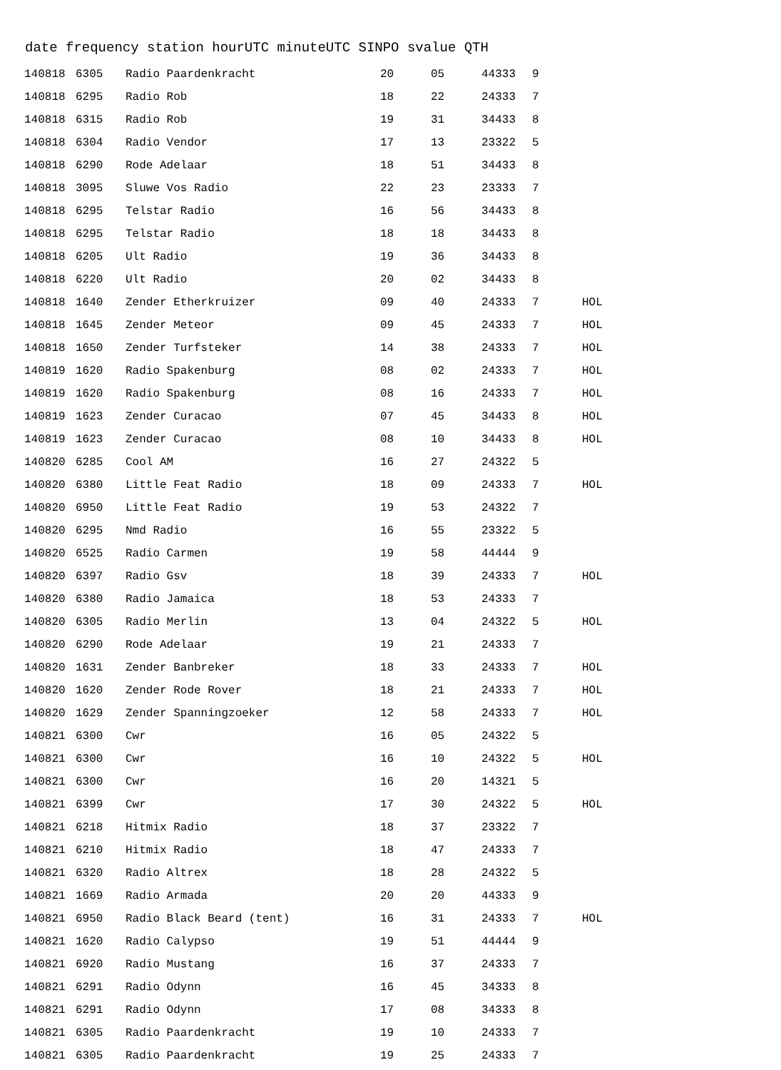date frequency station hourUTC minuteUTC SINPO svalue QTH
| 140818 | 6305 | Radio Paardenkracht | 20 | 05 | 44333 | 9 | |
| 140818 | 6295 | Radio Rob | 18 | 22 | 24333 | 7 | |
| 140818 | 6315 | Radio Rob | 19 | 31 | 34433 | 8 | |
| 140818 | 6304 | Radio Vendor | 17 | 13 | 23322 | 5 | |
| 140818 | 6290 | Rode Adelaar | 18 | 51 | 34433 | 8 | |
| 140818 | 3095 | Sluwe Vos Radio | 22 | 23 | 23333 | 7 | |
| 140818 | 6295 | Telstar Radio | 16 | 56 | 34433 | 8 | |
| 140818 | 6295 | Telstar Radio | 18 | 18 | 34433 | 8 | |
| 140818 | 6205 | Ult Radio | 19 | 36 | 34433 | 8 | |
| 140818 | 6220 | Ult Radio | 20 | 02 | 34433 | 8 | |
| 140818 | 1640 | Zender Etherkruizer | 09 | 40 | 24333 | 7 | HOL |
| 140818 | 1645 | Zender Meteor | 09 | 45 | 24333 | 7 | HOL |
| 140818 | 1650 | Zender Turfsteker | 14 | 38 | 24333 | 7 | HOL |
| 140819 | 1620 | Radio Spakenburg | 08 | 02 | 24333 | 7 | HOL |
| 140819 | 1620 | Radio Spakenburg | 08 | 16 | 24333 | 7 | HOL |
| 140819 | 1623 | Zender Curacao | 07 | 45 | 34433 | 8 | HOL |
| 140819 | 1623 | Zender Curacao | 08 | 10 | 34433 | 8 | HOL |
| 140820 | 6285 | Cool AM | 16 | 27 | 24322 | 5 | |
| 140820 | 6380 | Little Feat Radio | 18 | 09 | 24333 | 7 | HOL |
| 140820 | 6950 | Little Feat Radio | 19 | 53 | 24322 | 7 | |
| 140820 | 6295 | Nmd Radio | 16 | 55 | 23322 | 5 | |
| 140820 | 6525 | Radio Carmen | 19 | 58 | 44444 | 9 | |
| 140820 | 6397 | Radio Gsv | 18 | 39 | 24333 | 7 | HOL |
| 140820 | 6380 | Radio Jamaica | 18 | 53 | 24333 | 7 | |
| 140820 | 6305 | Radio Merlin | 13 | 04 | 24322 | 5 | HOL |
| 140820 | 6290 | Rode Adelaar | 19 | 21 | 24333 | 7 | |
| 140820 | 1631 | Zender Banbreker | 18 | 33 | 24333 | 7 | HOL |
| 140820 | 1620 | Zender Rode Rover | 18 | 21 | 24333 | 7 | HOL |
| 140820 | 1629 | Zender Spanningzoeker | 12 | 58 | 24333 | 7 | HOL |
| 140821 | 6300 | Cwr | 16 | 05 | 24322 | 5 | |
| 140821 | 6300 | Cwr | 16 | 10 | 24322 | 5 | HOL |
| 140821 | 6300 | Cwr | 16 | 20 | 14321 | 5 | |
| 140821 | 6399 | Cwr | 17 | 30 | 24322 | 5 | HOL |
| 140821 | 6218 | Hitmix Radio | 18 | 37 | 23322 | 7 | |
| 140821 | 6210 | Hitmix Radio | 18 | 47 | 24333 | 7 | |
| 140821 | 6320 | Radio Altrex | 18 | 28 | 24322 | 5 | |
| 140821 | 1669 | Radio Armada | 20 | 20 | 44333 | 9 | |
| 140821 | 6950 | Radio Black Beard (tent) | 16 | 31 | 24333 | 7 | HOL |
| 140821 | 1620 | Radio Calypso | 19 | 51 | 44444 | 9 | |
| 140821 | 6920 | Radio Mustang | 16 | 37 | 24333 | 7 | |
| 140821 | 6291 | Radio Odynn | 16 | 45 | 34333 | 8 | |
| 140821 | 6291 | Radio Odynn | 17 | 08 | 34333 | 8 | |
| 140821 | 6305 | Radio Paardenkracht | 19 | 10 | 24333 | 7 | |
| 140821 | 6305 | Radio Paardenkracht | 19 | 25 | 24333 | 7 | |